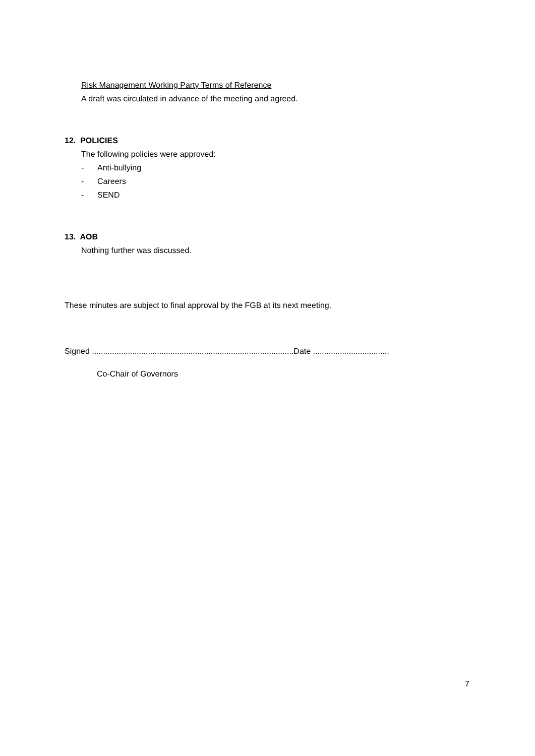Risk Management Working Party Terms of Reference
A draft was circulated in advance of the meeting and agreed.
12. POLICIES
The following policies were approved:
- Anti-bullying
- Careers
- SEND
13. AOB
Nothing further was discussed.
These minutes are subject to final approval by the FGB at its next meeting.
Signed ..........................................................................................Date ..................................
Co-Chair of Governors
7